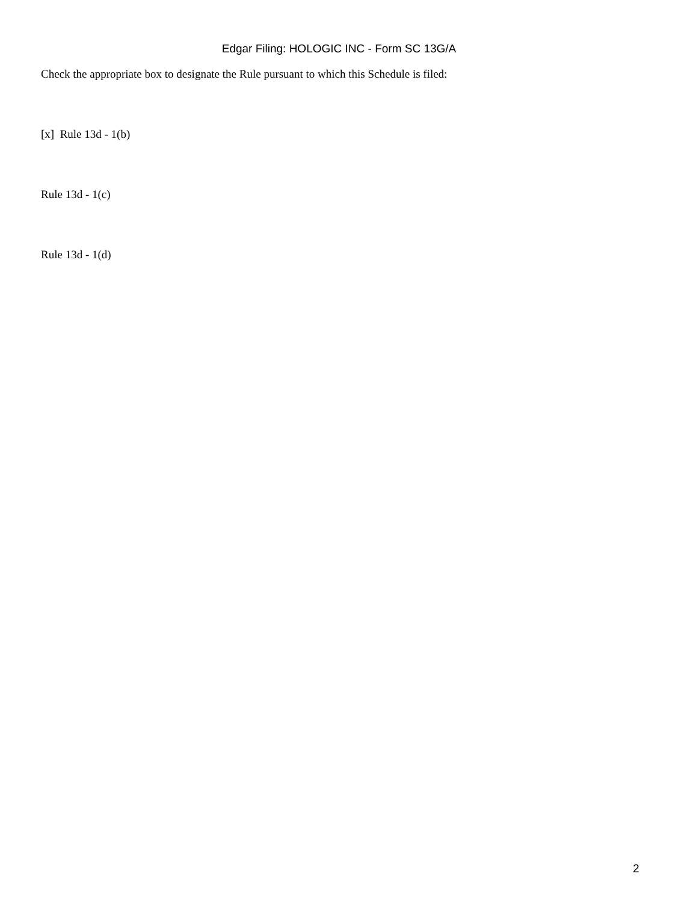Edgar Filing: HOLOGIC INC - Form SC 13G/A
Check the appropriate box to designate the Rule pursuant to which this Schedule is filed:
[x] Rule 13d - 1(b)
Rule 13d - 1(c)
Rule 13d - 1(d)
2